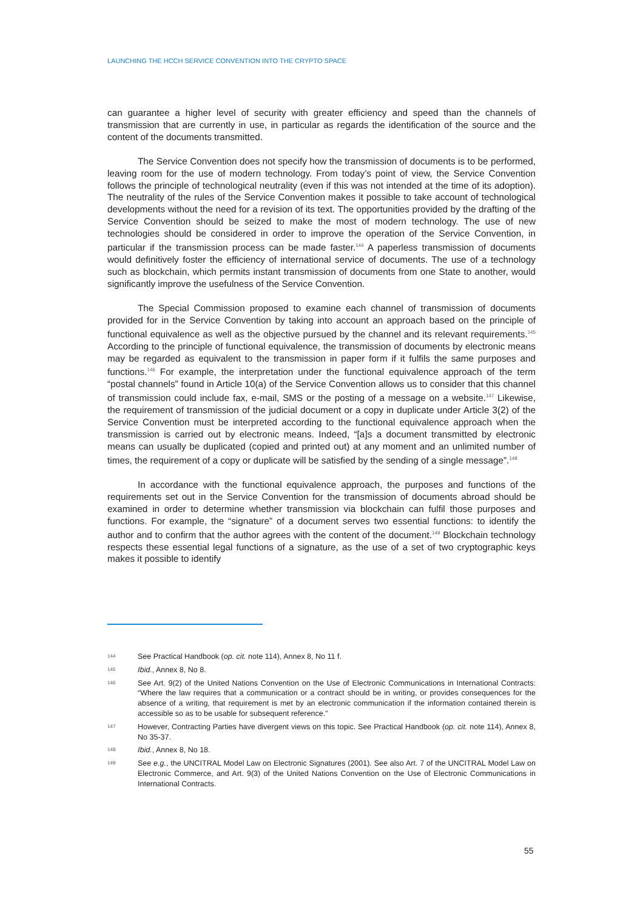LAUNCHING THE HCCH SERVICE CONVENTION INTO THE CRYPTO SPACE
can guarantee a higher level of security with greater efficiency and speed than the channels of transmission that are currently in use, in particular as regards the identification of the source and the content of the documents transmitted.
The Service Convention does not specify how the transmission of documents is to be performed, leaving room for the use of modern technology. From today’s point of view, the Service Convention follows the principle of technological neutrality (even if this was not intended at the time of its adoption). The neutrality of the rules of the Service Convention makes it possible to take account of technological developments without the need for a revision of its text. The opportunities provided by the drafting of the Service Convention should be seized to make the most of modern technology. The use of new technologies should be considered in order to improve the operation of the Service Convention, in particular if the transmission process can be made faster.<sup>144</sup> A paperless transmission of documents would definitively foster the efficiency of international service of documents. The use of a technology such as blockchain, which permits instant transmission of documents from one State to another, would significantly improve the usefulness of the Service Convention.
The Special Commission proposed to examine each channel of transmission of documents provided for in the Service Convention by taking into account an approach based on the principle of functional equivalence as well as the objective pursued by the channel and its relevant requirements.<sup>145</sup> According to the principle of functional equivalence, the transmission of documents by electronic means may be regarded as equivalent to the transmission in paper form if it fulfils the same purposes and functions.<sup>146</sup> For example, the interpretation under the functional equivalence approach of the term “postal channels” found in Article 10(a) of the Service Convention allows us to consider that this channel of transmission could include fax, e-mail, SMS or the posting of a message on a website.<sup>147</sup> Likewise, the requirement of transmission of the judicial document or a copy in duplicate under Article 3(2) of the Service Convention must be interpreted according to the functional equivalence approach when the transmission is carried out by electronic means. Indeed, “[a]s a document transmitted by electronic means can usually be duplicated (copied and printed out) at any moment and an unlimited number of times, the requirement of a copy or duplicate will be satisfied by the sending of a single message”.<sup>148</sup>
In accordance with the functional equivalence approach, the purposes and functions of the requirements set out in the Service Convention for the transmission of documents abroad should be examined in order to determine whether transmission via blockchain can fulfil those purposes and functions. For example, the “signature” of a document serves two essential functions: to identify the author and to confirm that the author agrees with the content of the document.<sup>149</sup> Blockchain technology respects these essential legal functions of a signature, as the use of a set of two cryptographic keys makes it possible to identify
144 See Practical Handbook (op. cit. note 114), Annex 8, No 11 f.
145 Ibid., Annex 8, No 8.
146 See Art. 9(2) of the United Nations Convention on the Use of Electronic Communications in International Contracts: “Where the law requires that a communication or a contract should be in writing, or provides consequences for the absence of a writing, that requirement is met by an electronic communication if the information contained therein is accessible so as to be usable for subsequent reference.”
147 However, Contracting Parties have divergent views on this topic. See Practical Handbook (op. cit. note 114), Annex 8, No 35-37.
148 Ibid., Annex 8, No 18.
149 See e.g., the UNCITRAL Model Law on Electronic Signatures (2001). See also Art. 7 of the UNCITRAL Model Law on Electronic Commerce, and Art. 9(3) of the United Nations Convention on the Use of Electronic Communications in International Contracts.
55